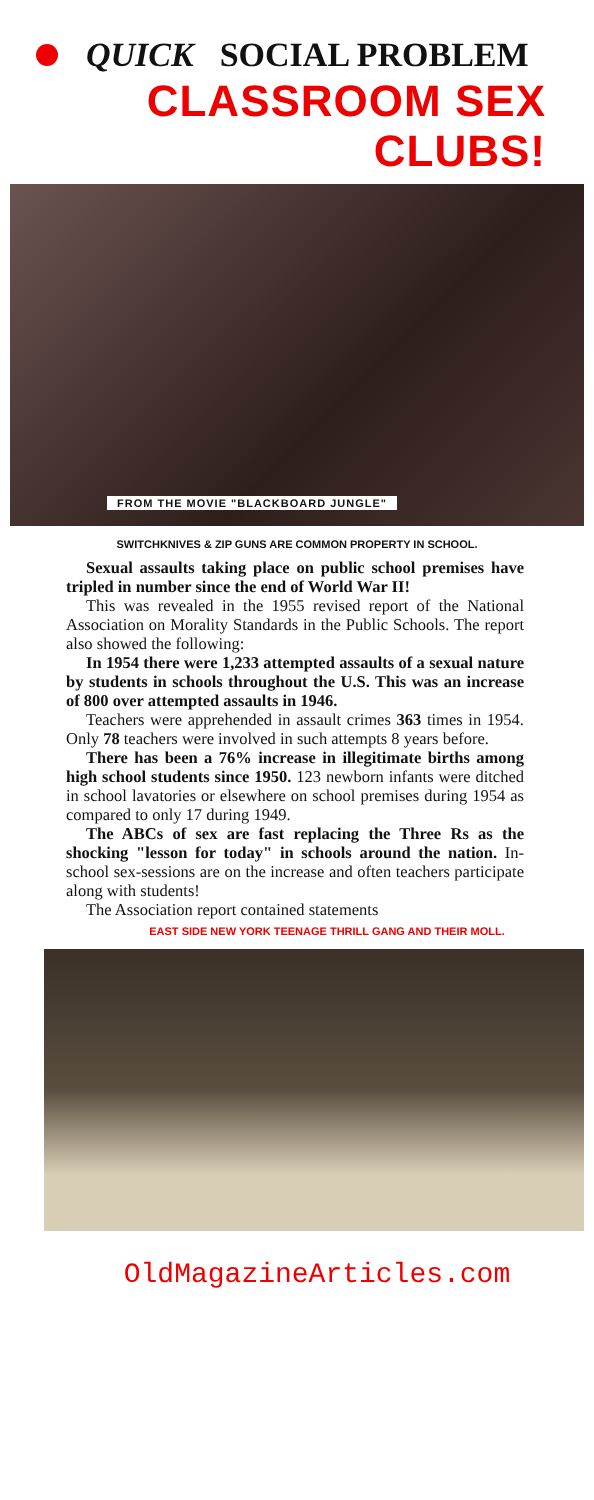QUICK SOCIAL PROBLEM
CLASSROOM SEX CLUBS!
FROM THE MOVIE "BLACKBOARD JUNGLE"
SWITCHKNIVES & ZIP GUNS ARE COMMON PROPERTY IN SCHOOL.
Sexual assaults taking place on public school premises have tripled in number since the end of World War II!
This was revealed in the 1955 revised report of the National Association on Morality Standards in the Public Schools. The report also showed the following:
In 1954 there were 1,233 attempted assaults of a sexual nature by students in schools throughout the U.S. This was an increase of 800 over attempted assaults in 1946.
Teachers were apprehended in assault crimes 363 times in 1954. Only 78 teachers were involved in such attempts 8 years before.
There has been a 76% increase in illegitimate births among high school students since 1950. 123 newborn infants were ditched in school lavatories or elsewhere on school premises during 1954 as compared to only 17 during 1949.
The ABCs of sex are fast replacing the Three Rs as the shocking "lesson for today" in schools around the nation. In-school sex-sessions are on the increase and often teachers participate along with students!
The Association report contained statements
EAST SIDE NEW YORK TEENAGE THRILL GANG AND THEIR MOLL.
OldMagazineArticles.com